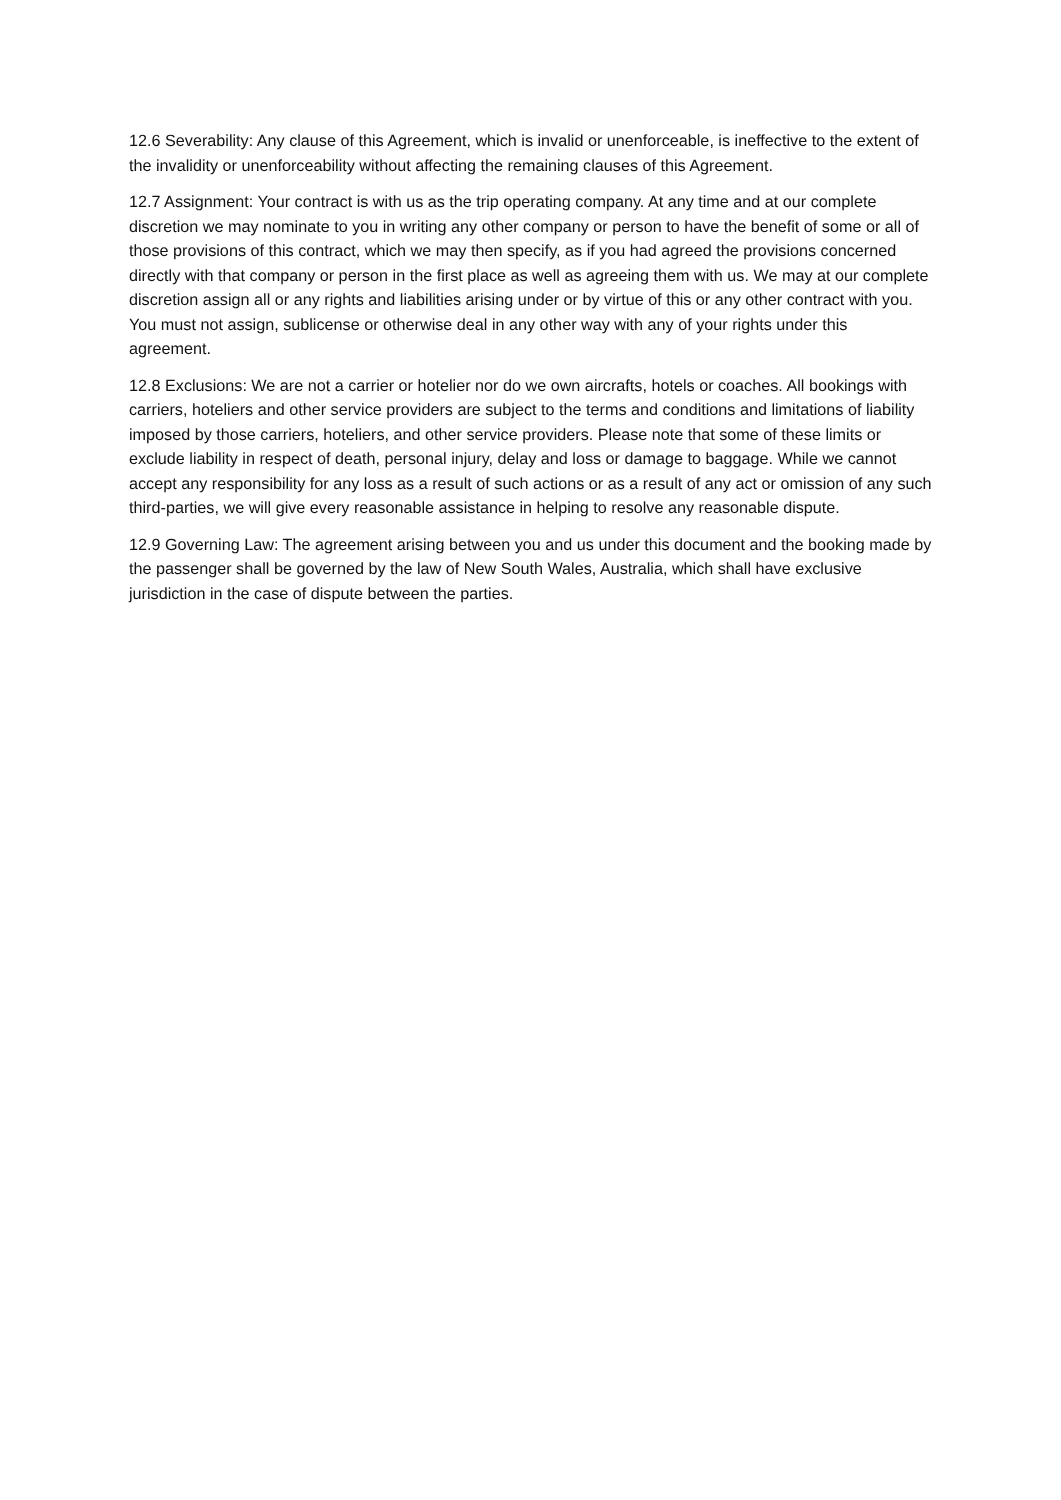12.6 Severability: Any clause of this Agreement, which is invalid or unenforceable, is ineffective to the extent of the invalidity or unenforceability without affecting the remaining clauses of this Agreement.
12.7 Assignment: Your contract is with us as the trip operating company. At any time and at our complete discretion we may nominate to you in writing any other company or person to have the benefit of some or all of those provisions of this contract, which we may then specify, as if you had agreed the provisions concerned directly with that company or person in the first place as well as agreeing them with us. We may at our complete discretion assign all or any rights and liabilities arising under or by virtue of this or any other contract with you. You must not assign, sublicense or otherwise deal in any other way with any of your rights under this agreement.
12.8 Exclusions: We are not a carrier or hotelier nor do we own aircrafts, hotels or coaches. All bookings with carriers, hoteliers and other service providers are subject to the terms and conditions and limitations of liability imposed by those carriers, hoteliers, and other service providers. Please note that some of these limits or exclude liability in respect of death, personal injury, delay and loss or damage to baggage. While we cannot accept any responsibility for any loss as a result of such actions or as a result of any act or omission of any such third-parties, we will give every reasonable assistance in helping to resolve any reasonable dispute.
12.9 Governing Law: The agreement arising between you and us under this document and the booking made by the passenger shall be governed by the law of New South Wales, Australia, which shall have exclusive jurisdiction in the case of dispute between the parties.